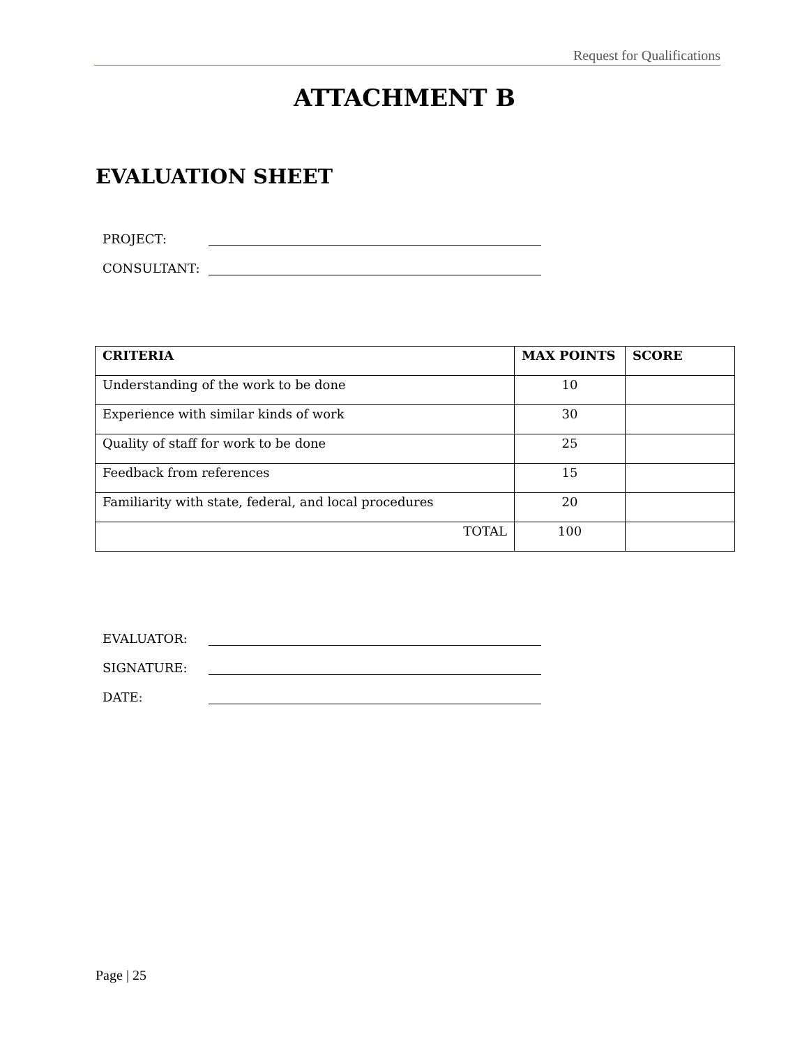Request for Qualifications
ATTACHMENT B
EVALUATION SHEET
PROJECT:
CONSULTANT:
| CRITERIA | MAX POINTS | SCORE |
| --- | --- | --- |
| Understanding of the work to be done | 10 | |
| Experience with similar kinds of work | 30 | |
| Quality of staff for work to be done | 25 | |
| Feedback from references | 15 | |
| Familiarity with state, federal, and local procedures | 20 | |
| TOTAL | 100 | |
EVALUATOR:
SIGNATURE:
DATE:
Page | 25